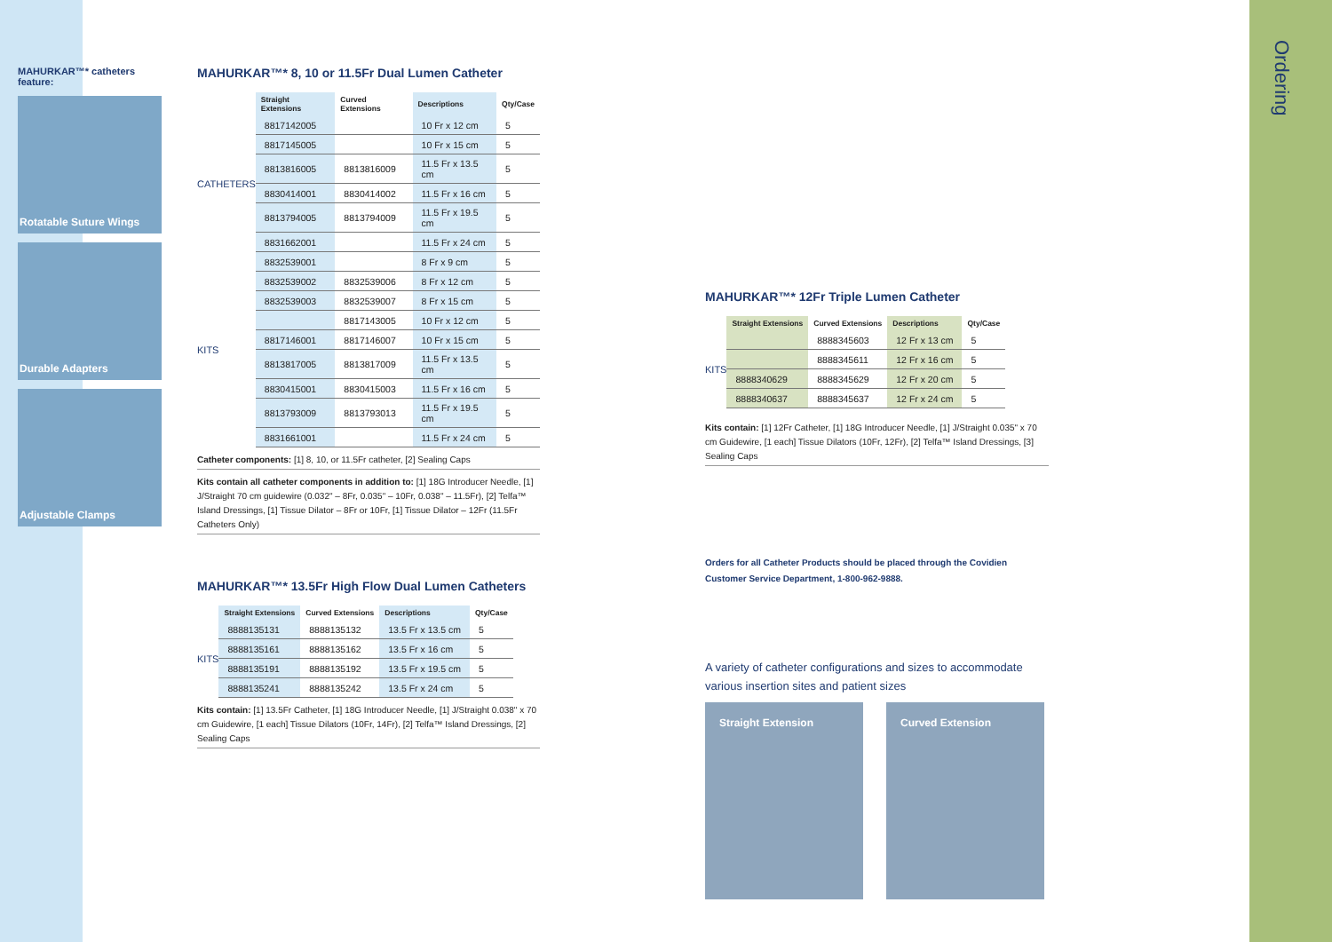MAHURKAR™* catheters feature:
Rotatable Suture Wings
Durable Adapters
Adjustable Clamps
MAHURKAR™* 8, 10 or 11.5Fr Dual Lumen Catheter
| | Straight Extensions | Curved Extensions | Descriptions | Qty/Case |
| --- | --- | --- | --- | --- |
| CATHETERS | 8817142005 | | 10 Fr x 12 cm | 5 |
| | 8817145005 | | 10 Fr x 15 cm | 5 |
| | 8813816005 | 8813816009 | 11.5 Fr x 13.5 cm | 5 |
| | 8830414001 | 8830414002 | 11.5 Fr x 16 cm | 5 |
| | 8813794005 | 8813794009 | 11.5 Fr x 19.5 cm | 5 |
| | 8831662001 | | 11.5 Fr x 24 cm | 5 |
| KITS | 8832539001 | | 8 Fr x 9 cm | 5 |
| | 8832539002 | 8832539006 | 8 Fr x 12 cm | 5 |
| | 8832539003 | 8832539007 | 8 Fr x 15 cm | 5 |
| | | 8817143005 | 10 Fr x 12 cm | 5 |
| | 8817146001 | 8817146007 | 10 Fr x 15 cm | 5 |
| | 8813817005 | 8813817009 | 11.5 Fr x 13.5 cm | 5 |
| | 8830415001 | 8830415003 | 11.5 Fr x 16 cm | 5 |
| | 8813793009 | 8813793013 | 11.5 Fr x 19.5 cm | 5 |
| | 8831661001 | | 11.5 Fr x 24 cm | 5 |
Catheter components: [1] 8, 10, or 11.5Fr catheter, [2] Sealing Caps
Kits contain all catheter components in addition to: [1] 18G Introducer Needle, [1] J/Straight 70 cm guidewire (0.032" – 8Fr, 0.035" – 10Fr, 0.038" – 11.5Fr), [2] Telfa™ Island Dressings, [1] Tissue Dilator – 8Fr or 10Fr, [1] Tissue Dilator – 12Fr (11.5Fr Catheters Only)
MAHURKAR™* 13.5Fr High Flow Dual Lumen Catheters
| | Straight Extensions | Curved Extensions | Descriptions | Qty/Case |
| --- | --- | --- | --- | --- |
| KITS | 8888135131 | 8888135132 | 13.5 Fr x 13.5 cm | 5 |
| | 8888135161 | 8888135162 | 13.5 Fr x 16 cm | 5 |
| | 8888135191 | 8888135192 | 13.5 Fr x 19.5 cm | 5 |
| | 8888135241 | 8888135242 | 13.5 Fr x 24 cm | 5 |
Kits contain: [1] 13.5Fr Catheter, [1] 18G Introducer Needle, [1] J/Straight 0.038" x 70 cm Guidewire, [1 each] Tissue Dilators (10Fr, 14Fr), [2] Telfa™ Island Dressings, [2] Sealing Caps
MAHURKAR™* 12Fr Triple Lumen Catheter
| | Straight Extensions | Curved Extensions | Descriptions | Qty/Case |
| --- | --- | --- | --- | --- |
| KITS | | 8888345603 | 12 Fr x 13 cm | 5 |
| | | 8888345611 | 12 Fr x 16 cm | 5 |
| | 8888340629 | 8888345629 | 12 Fr x 20 cm | 5 |
| | 8888340637 | 8888345637 | 12 Fr x 24 cm | 5 |
Kits contain: [1] 12Fr Catheter, [1] 18G Introducer Needle, [1] J/Straight 0.035" x 70 cm Guidewire, [1 each] Tissue Dilators (10Fr, 12Fr), [2] Telfa™ Island Dressings, [3] Sealing Caps
Orders for all Catheter Products should be placed through the Covidien Customer Service Department, 1-800-962-9888.
A variety of catheter configurations and sizes to accommodate various insertion sites and patient sizes
Straight Extension Curved Extension
Ordering